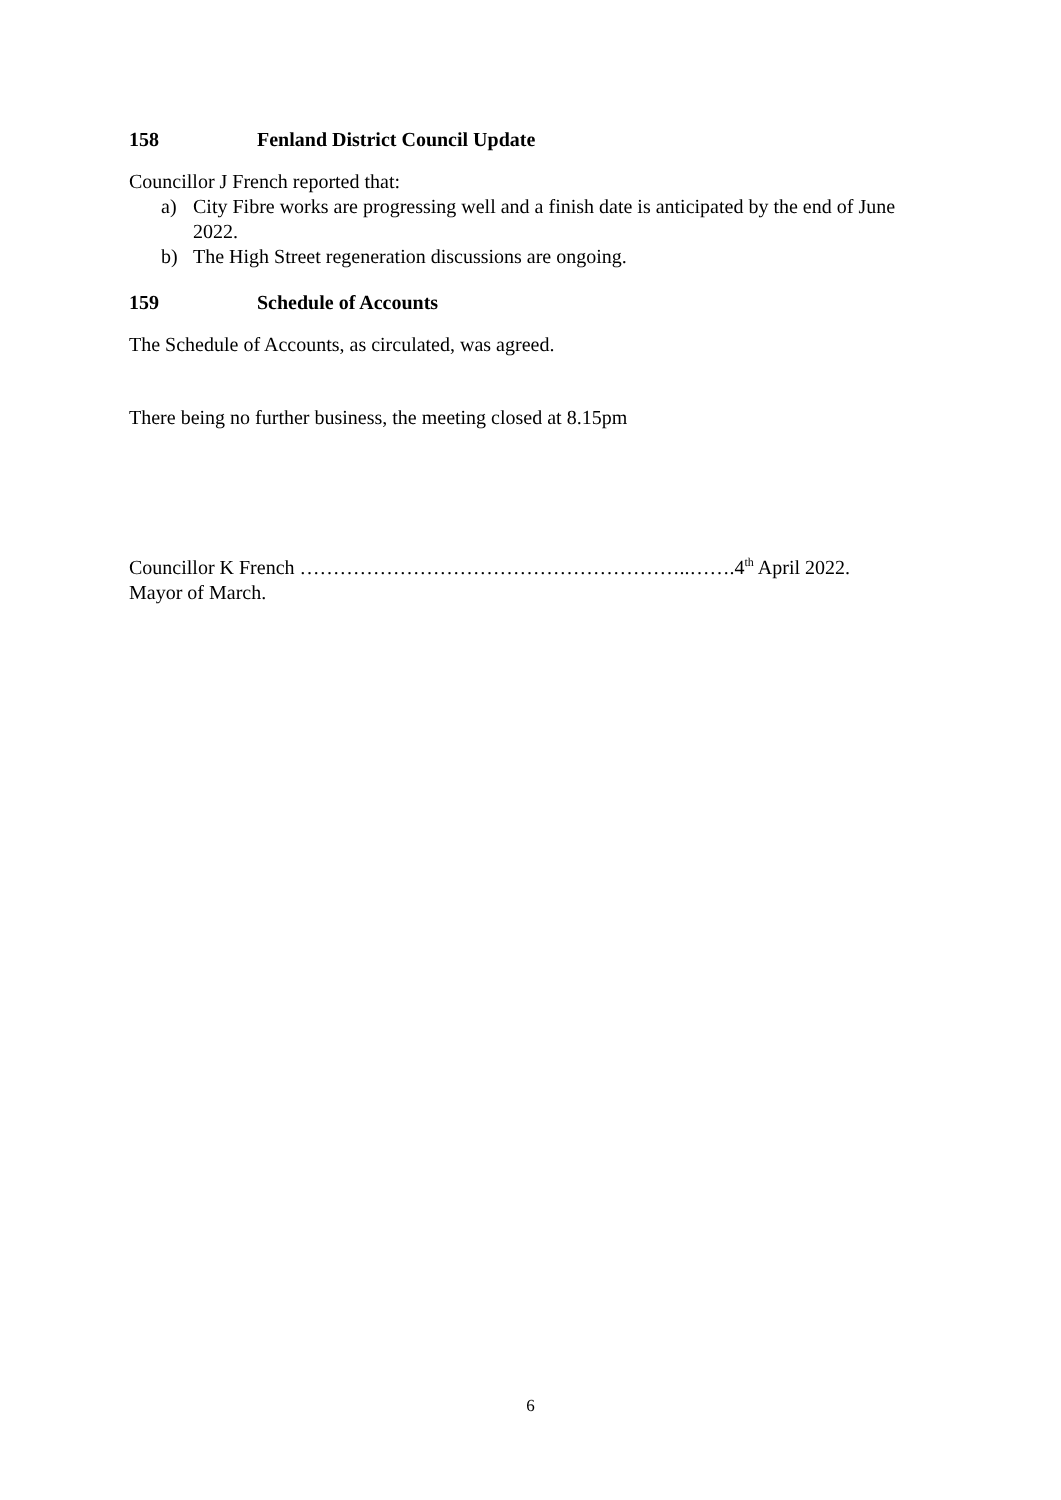158 Fenland District Council Update
Councillor J French reported that:
a) City Fibre works are progressing well and a finish date is anticipated by the end of June 2022.
b) The High Street regeneration discussions are ongoing.
159 Schedule of Accounts
The Schedule of Accounts, as circulated, was agreed.
There being no further business, the meeting closed at 8.15pm
Councillor K French …………………………………………………..…….4<sup>th</sup> April 2022.
Mayor of March.
6